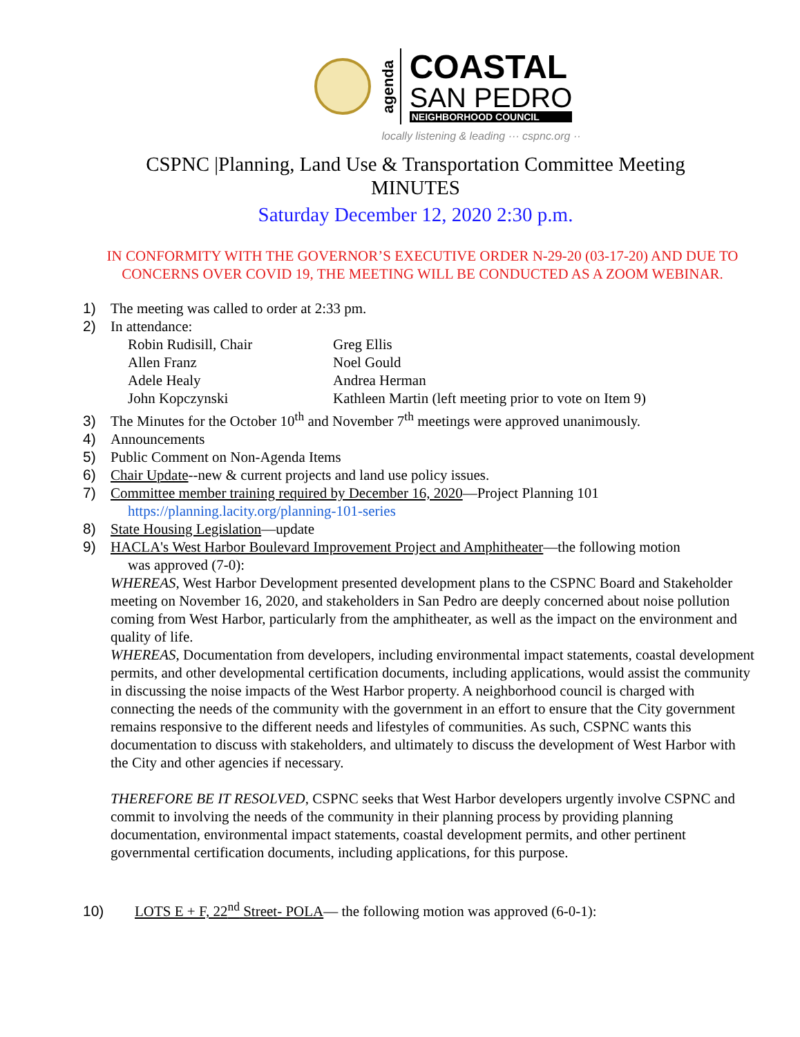agenda
COASTAL
SAN PEDRO
NEIGHBORHOOD COUNCIL
locally listening & leading ··· cspnc.org ··
CSPNC |Planning, Land Use & Transportation Committee Meeting
MINUTES
Saturday December 12, 2020 2:30 p.m.
IN CONFORMITY WITH THE GOVERNOR’S EXECUTIVE ORDER N-29-20 (03-17-20) AND DUE TO CONCERNS OVER COVID 19, THE MEETING WILL BE CONDUCTED AS A ZOOM WEBINAR.
1) The meeting was called to order at 2:33 pm.
2) In attendance:
Robin Rudisill, Chair Greg Ellis Allen Franz Noel Gould Adele Healy Andrea Herman John Kopczynski Kathleen Martin (left meeting prior to vote on Item 9)
3) The Minutes for the October 10<sup>th</sup> and November 7<sup>th</sup> meetings were approved unanimously.
4) Announcements
5) Public Comment on Non-Agenda Items
6) Chair Update--new & current projects and land use policy issues.
7) Committee member training required by December 16, 2020—Project Planning 101
https://planning.lacity.org/planning-101-series
8) State Housing Legislation—update
9) HACLA's West Harbor Boulevard Improvement Project and Amphitheater—the following motion
was approved (7-0):
WHEREAS, West Harbor Development presented development plans to the CSPNC Board and Stakeholder meeting on November 16, 2020, and stakeholders in San Pedro are deeply concerned about noise pollution coming from West Harbor, particularly from the amphitheater, as well as the impact on the environment and quality of life.
WHEREAS, Documentation from developers, including environmental impact statements, coastal development permits, and other developmental certification documents, including applications, would assist the community in discussing the noise impacts of the West Harbor property. A neighborhood council is charged with connecting the needs of the community with the government in an effort to ensure that the City government remains responsive to the different needs and lifestyles of communities. As such, CSPNC wants this documentation to discuss with stakeholders, and ultimately to discuss the development of West Harbor with the City and other agencies if necessary.
THEREFORE BE IT RESOLVED, CSPNC seeks that West Harbor developers urgently involve CSPNC and commit to involving the needs of the community in their planning process by providing planning documentation, environmental impact statements, coastal development permits, and other pertinent governmental certification documents, including applications, for this purpose.
10) LOTS E + F, 22<sup>nd</sup> Street- POLA— the following motion was approved (6-0-1):